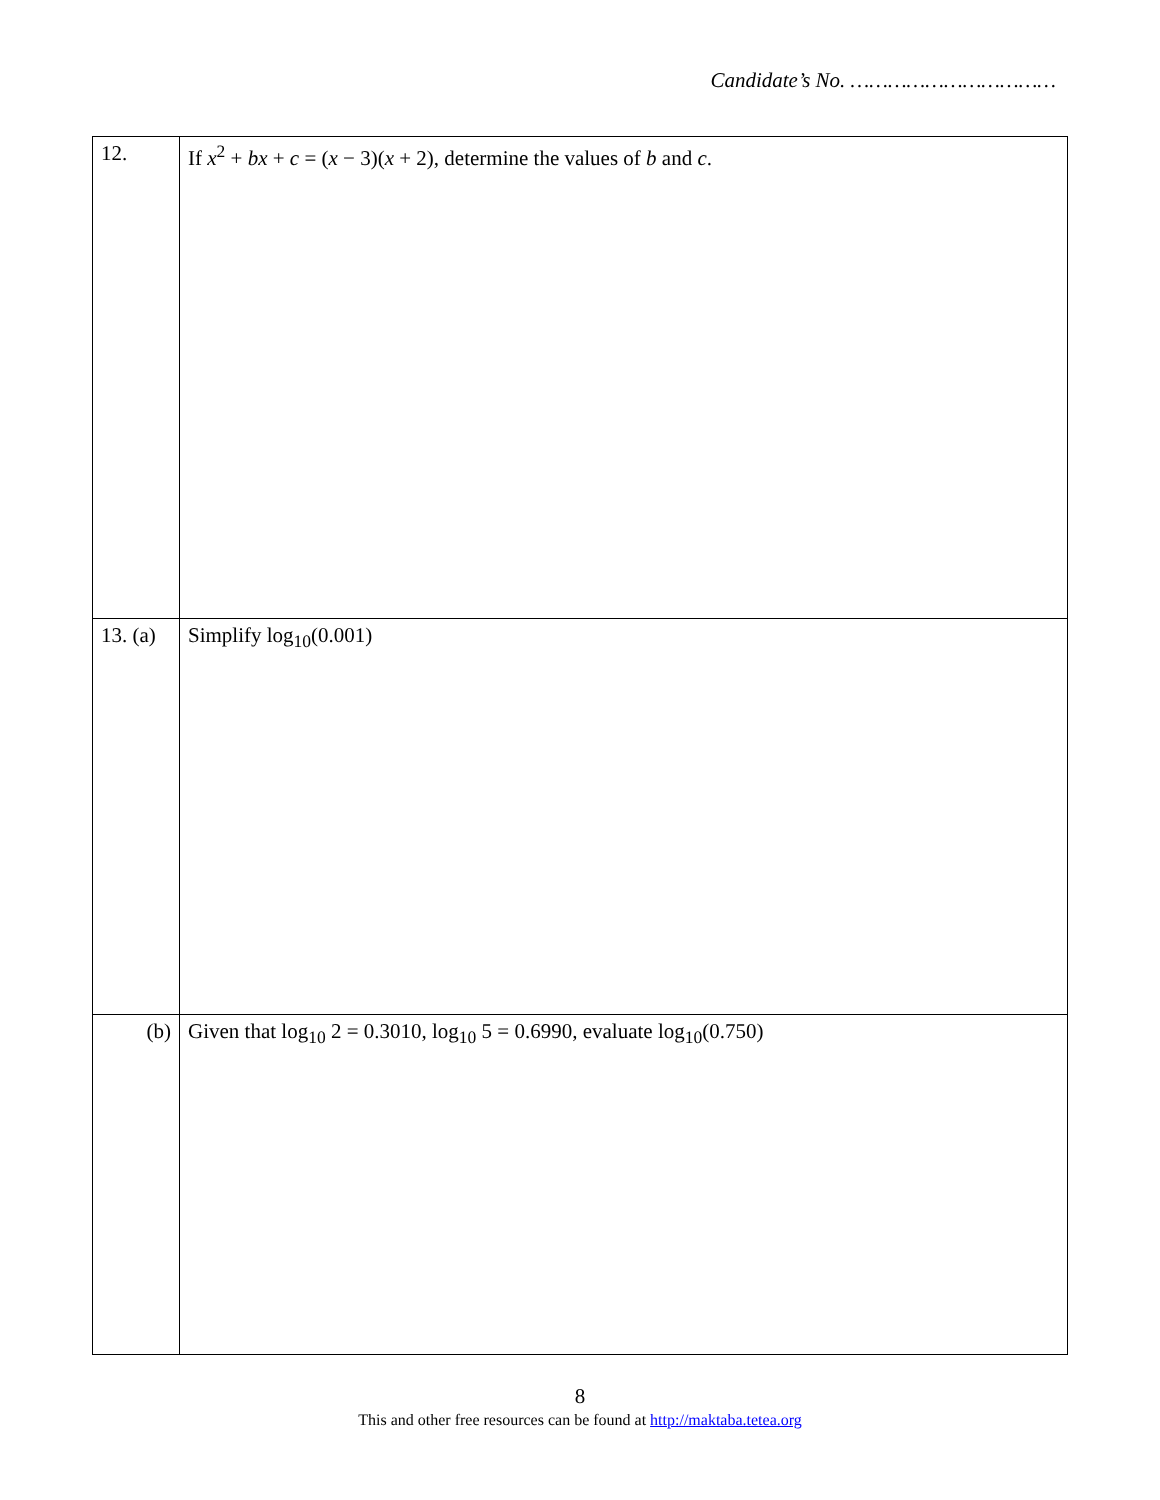Candidate’s No. ……………………………
| 12. | If x<sup>2</sup> + bx + c = ( x − 3)( x + 2), determine the values of b and c . |
| 13. (a) | Simplify log<sub>10</sub>(0.001) |
| (b) | Given that log<sub>10</sub> 2 = 0.3010, log<sub>10</sub> 5 = 0.6990, evaluate log<sub>10</sub>(0.750) |
8
This and other free resources can be found at http://maktaba.tetea.org